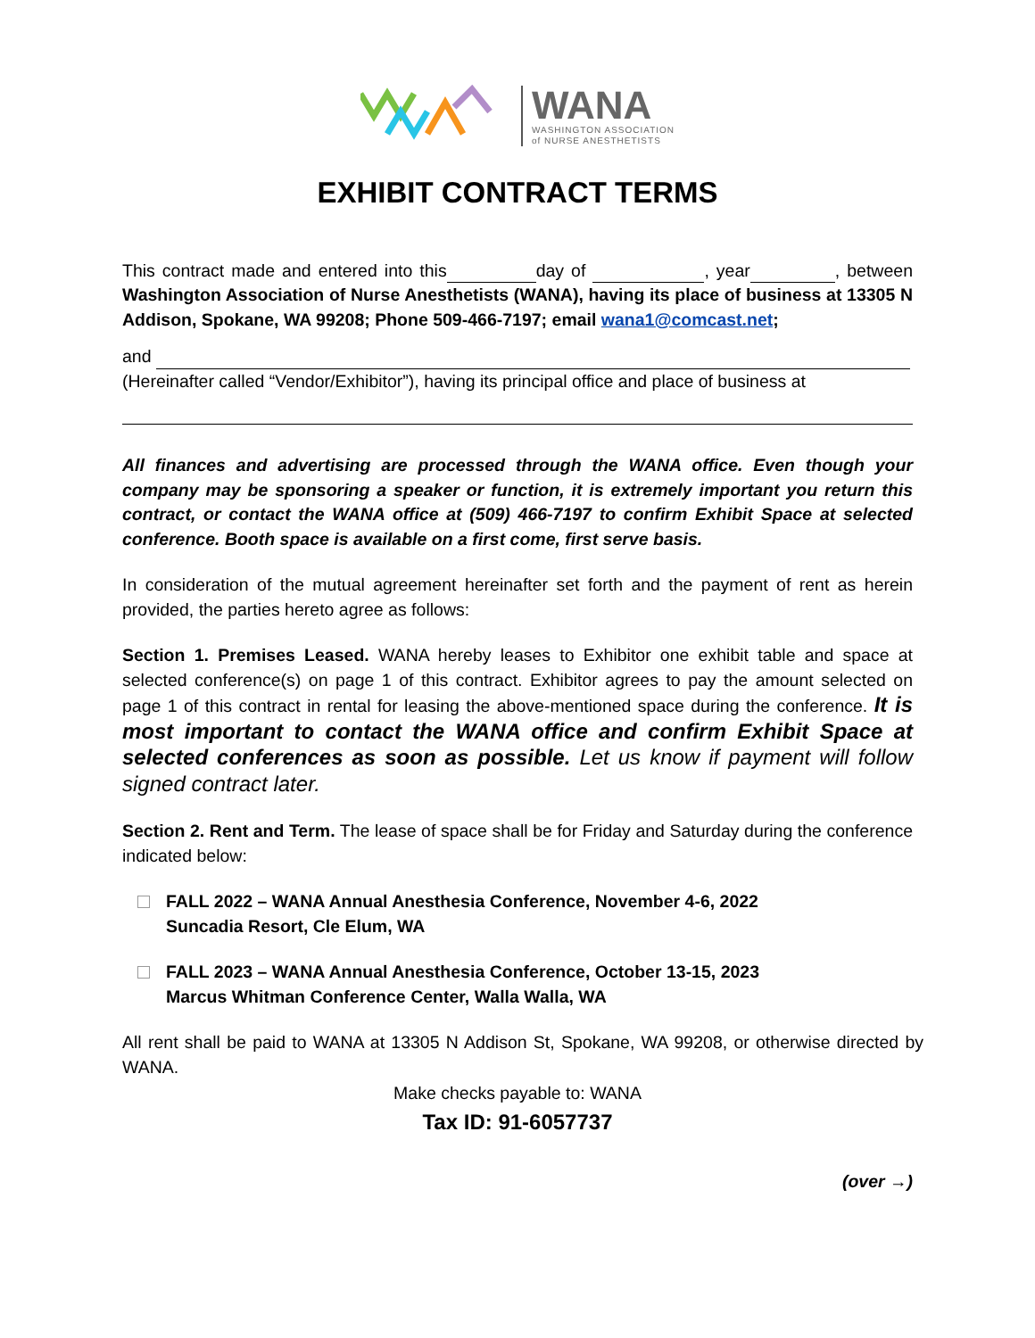WANA
WASHINGTON ASSOCIATION
of NURSE ANESTHETISTS
EXHIBIT CONTRACT TERMS
This contract made and entered into this day of , year , between Washington Association of Nurse Anesthetists (WANA), having its place of business at 13305 N Addison, Spokane, WA 99208; Phone 509-466-7197; email wana1@comcast.net;
and
(Hereinafter called “Vendor/Exhibitor”), having its principal office and place of business at
All finances and advertising are processed through the WANA office. Even though your company may be sponsoring a speaker or function, it is extremely important you return this contract, or contact the WANA office at (509) 466-7197 to confirm Exhibit Space at selected conference. Booth space is available on a first come, first serve basis.
In consideration of the mutual agreement hereinafter set forth and the payment of rent as herein provided, the parties hereto agree as follows:
Section 1. Premises Leased. WANA hereby leases to Exhibitor one exhibit table and space at selected conference(s) on page 1 of this contract. Exhibitor agrees to pay the amount selected on page 1 of this contract in rental for leasing the above-mentioned space during the conference. It is most important to contact the WANA office and confirm Exhibit Space at selected conferences as soon as possible. Let us know if payment will follow signed contract later.
Section 2. Rent and Term. The lease of space shall be for Friday and Saturday during the conference indicated below:
FALL 2022 – WANA Annual Anesthesia Conference, November 4-6, 2022
Suncadia Resort, Cle Elum, WA
FALL 2023 – WANA Annual Anesthesia Conference, October 13-15, 2023
Marcus Whitman Conference Center, Walla Walla, WA
All rent shall be paid to WANA at 13305 N Addison St, Spokane, WA 99208, or otherwise directed by WANA.
Make checks payable to: WANA
Tax ID: 91-6057737
(over →)